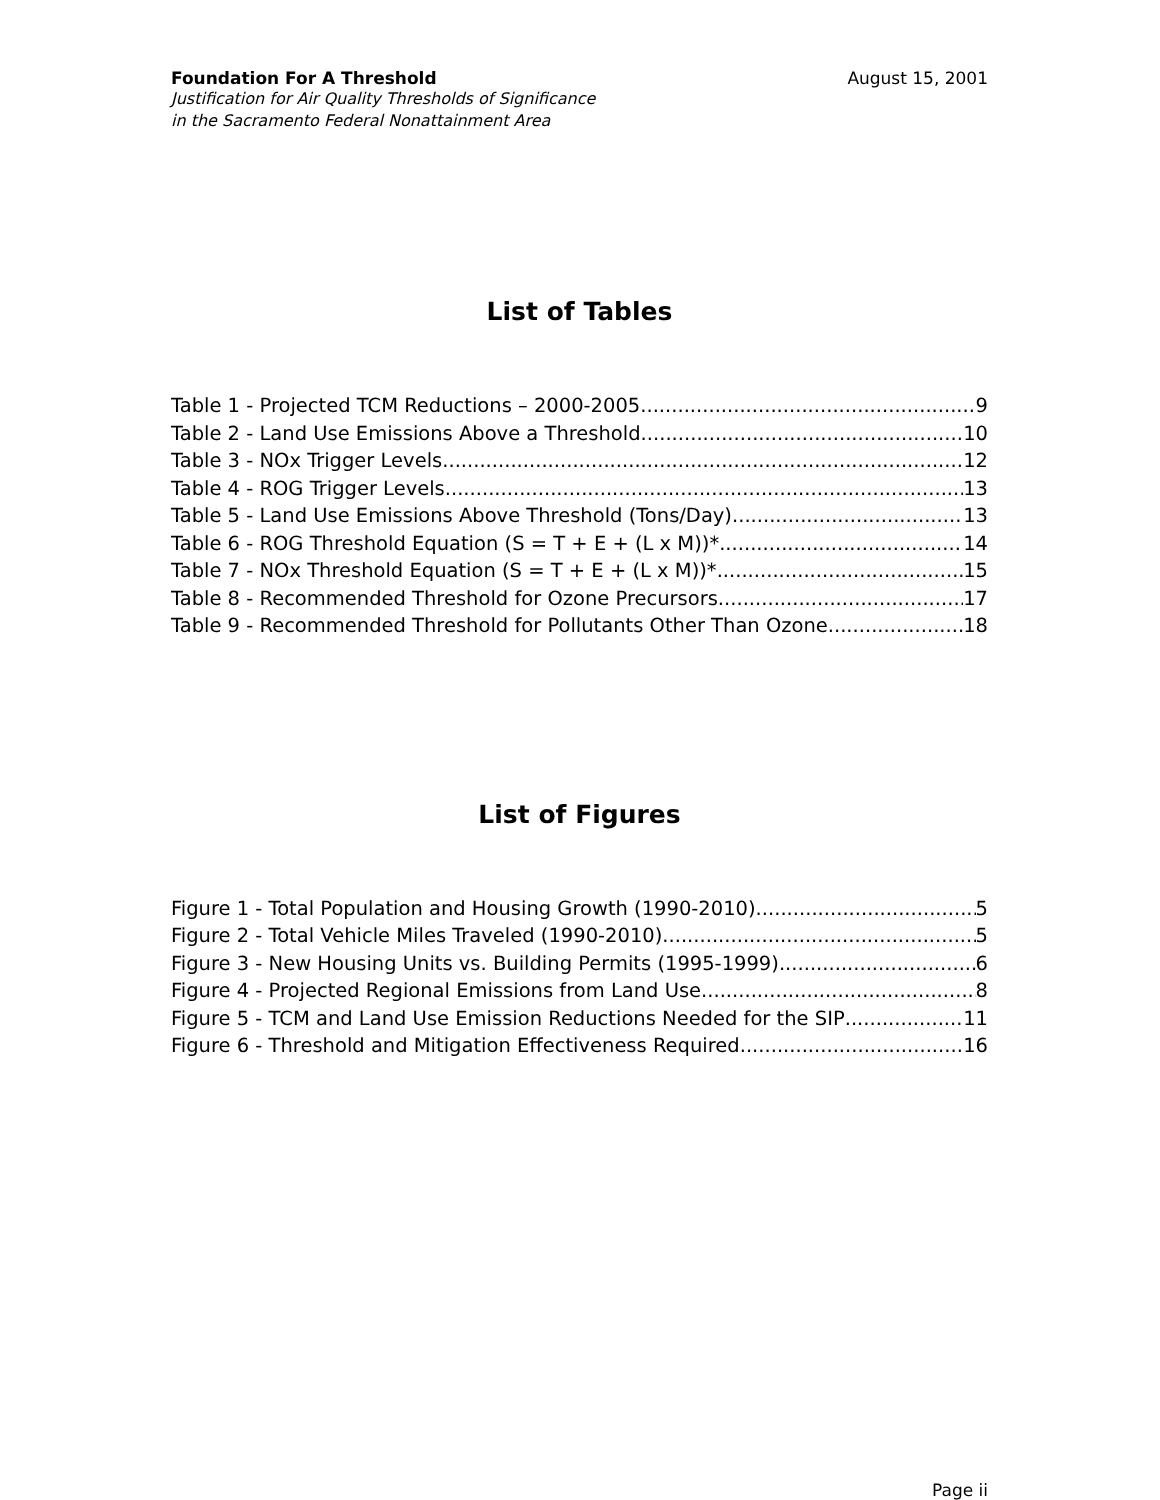Foundation For A Threshold August 15, 2001
Justification for Air Quality Thresholds of Significance
in the Sacramento Federal Nonattainment Area
List of Tables
Table 1 - Projected TCM Reductions – 2000-2005 9
Table 2 - Land Use Emissions Above a Threshold 10
Table 3 - NOx Trigger Levels 12
Table 4 - ROG Trigger Levels 13
Table 5 - Land Use Emissions Above Threshold (Tons/Day) 13
Table 6 - ROG Threshold Equation (S = T + E + (L x M))* 14
Table 7 - NOx Threshold Equation (S = T + E + (L x M))* 15
Table 8 - Recommended Threshold for Ozone Precursors 17
Table 9 - Recommended Threshold for Pollutants Other Than Ozone 18
List of Figures
Figure 1 - Total Population and Housing Growth (1990-2010) 5
Figure 2 - Total Vehicle Miles Traveled (1990-2010) 5
Figure 3 - New Housing Units vs. Building Permits (1995-1999) 6
Figure 4 - Projected Regional Emissions from Land Use 8
Figure 5 - TCM and Land Use Emission Reductions Needed for the SIP 11
Figure 6 - Threshold and Mitigation Effectiveness Required 16
Page ii